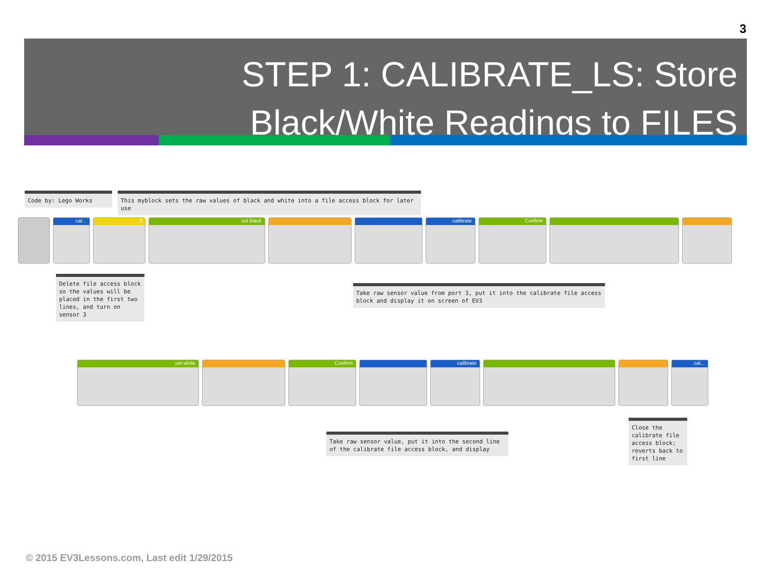3
STEP 1: CALIBRATE_LS: Store
Black/White Readings to FILES
Code by: Lego Works
This myblock sets the raw values of black and white into a file access block for later use
cal... 3 set black calibrate Confirm
Delete file access block so the values will be placed in the first two lines, and turn on sensor 3
Take raw sensor value from port 3, put it into the calibrate file access block and display it on screen of EV3
set white Confirm calibrate cal...
Take raw sensor value, put it into the second line of the calibrate file access block, and display
Close the calibrate file access block; reverts back to first line
© 2015 EV3Lessons.com, Last edit 1/29/2015